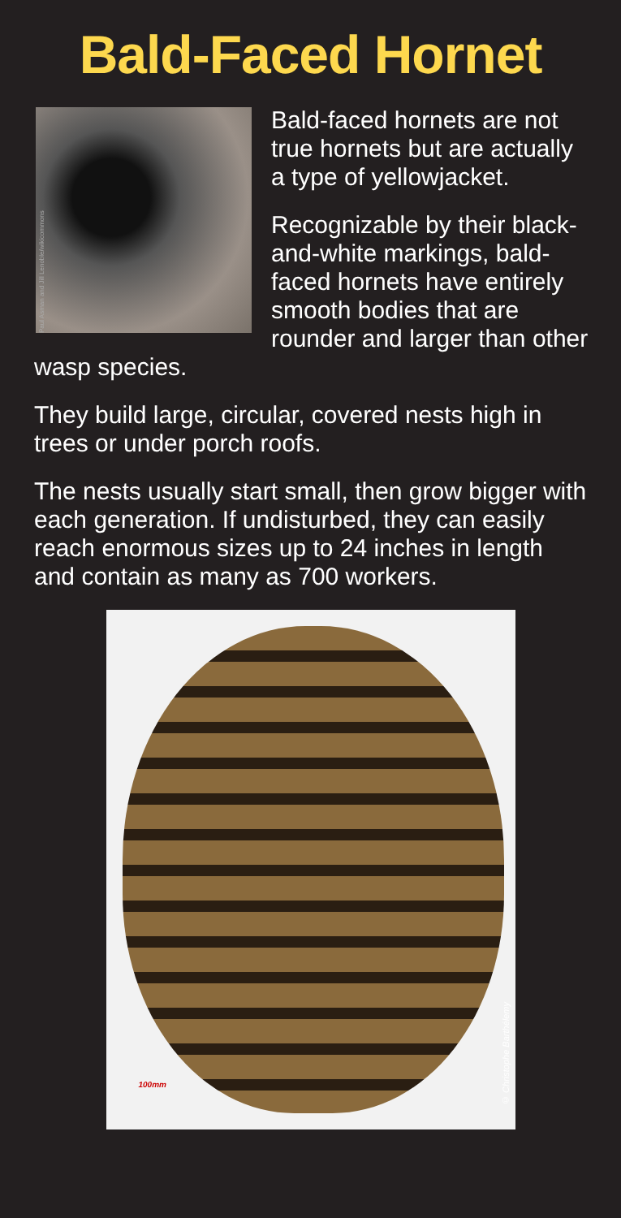Bald-Faced Hornet
Paul Asman and Jill Lenoble/wikicommons
Bald-faced hornets are not true hornets but are actually a type of yellowjacket.
Recognizable by their black-and-white markings, bald-faced hornets have entirely smooth bodies that are rounder and larger than other wasp species.
They build large, circular, covered nests high in trees or under porch roofs.
The nests usually start small, then grow bigger with each generation. If undisturbed, they can easily reach enormous sizes up to 24 inches in length and contain as many as 700 workers.
100mm
© Christophe Barthélemy